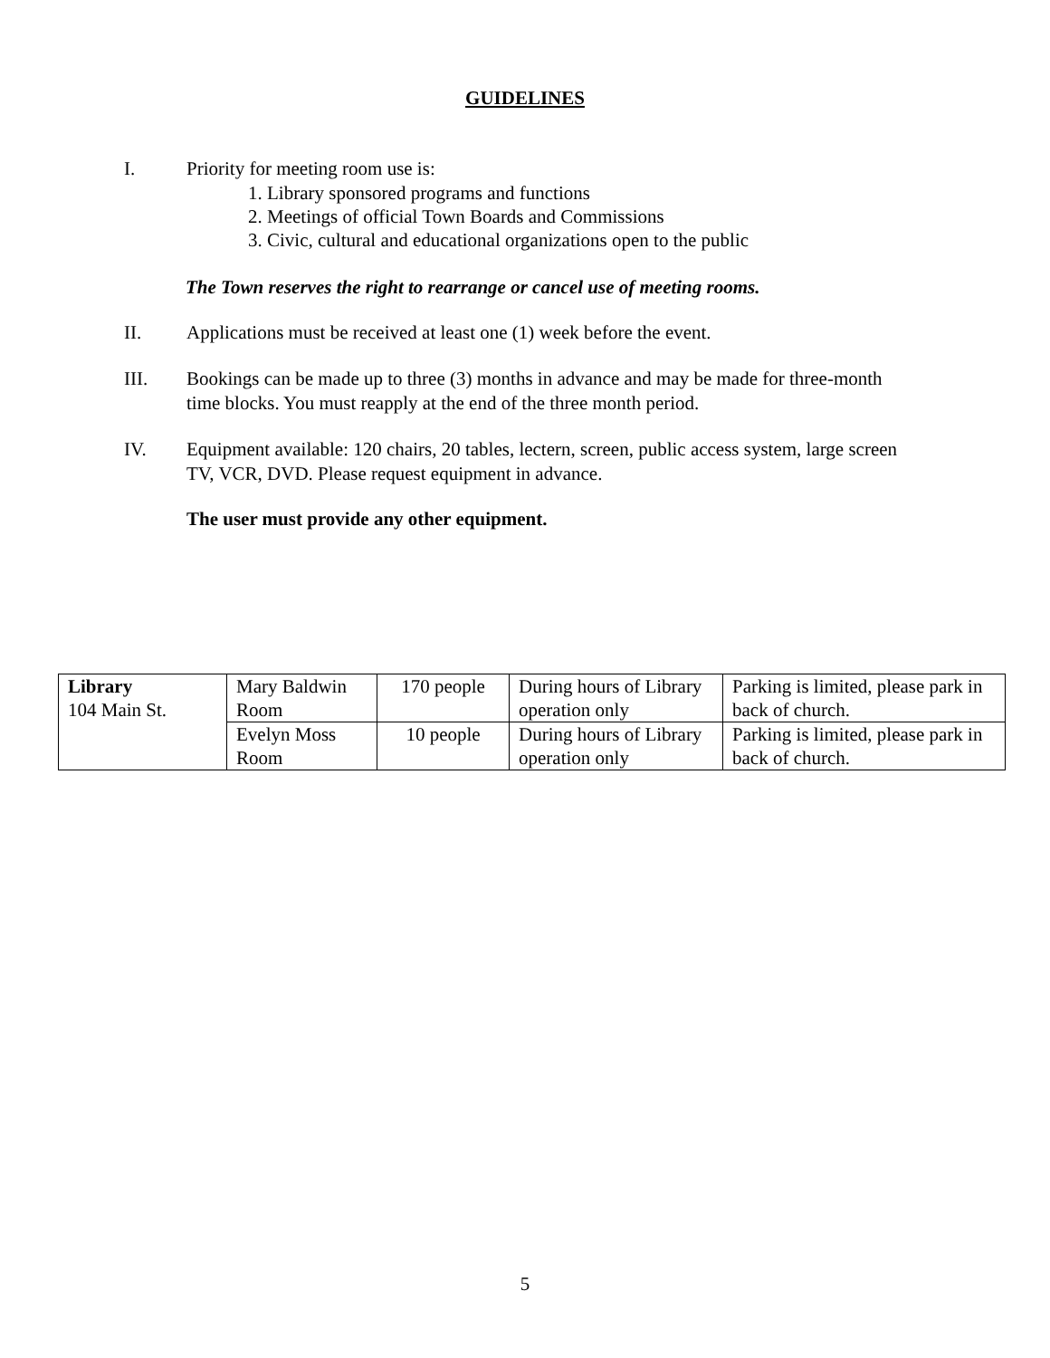GUIDELINES
I. Priority for meeting room use is:
1. Library sponsored programs and functions
2. Meetings of official Town Boards and Commissions
3. Civic, cultural and educational organizations open to the public
The Town reserves the right to rearrange or cancel use of meeting rooms.
II. Applications must be received at least one (1) week before the event.
III. Bookings can be made up to three (3) months in advance and may be made for three-month time blocks. You must reapply at the end of the three month period.
IV. Equipment available: 120 chairs, 20 tables, lectern, screen, public access system, large screen TV, VCR, DVD. Please request equipment in advance.
The user must provide any other equipment.
| Library 104 Main St. | Mary Baldwin Room | 170 people | During hours of Library operation only | Parking is limited, please park in back of church. |
| | Evelyn Moss Room | 10 people | During hours of Library operation only | Parking is limited, please park in back of church. |
5